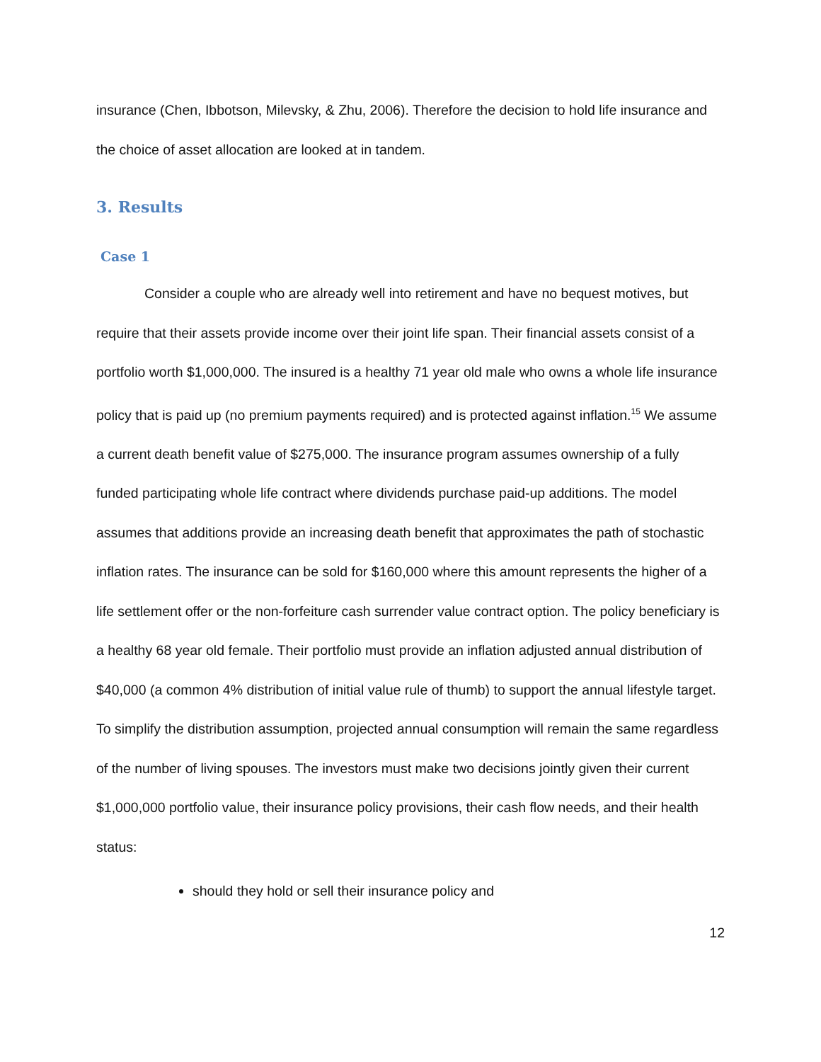insurance (Chen, Ibbotson, Milevsky, & Zhu, 2006). Therefore the decision to hold life insurance and the choice of asset allocation are looked at in tandem.
3. Results
Case 1
Consider a couple who are already well into retirement and have no bequest motives, but require that their assets provide income over their joint life span. Their financial assets consist of a portfolio worth $1,000,000. The insured is a healthy 71 year old male who owns a whole life insurance policy that is paid up (no premium payments required) and is protected against inflation.<sup>15</sup> We assume a current death benefit value of $275,000. The insurance program assumes ownership of a fully funded participating whole life contract where dividends purchase paid-up additions. The model assumes that additions provide an increasing death benefit that approximates the path of stochastic inflation rates. The insurance can be sold for $160,000 where this amount represents the higher of a life settlement offer or the non-forfeiture cash surrender value contract option. The policy beneficiary is a healthy 68 year old female. Their portfolio must provide an inflation adjusted annual distribution of $40,000 (a common 4% distribution of initial value rule of thumb) to support the annual lifestyle target. To simplify the distribution assumption, projected annual consumption will remain the same regardless of the number of living spouses. The investors must make two decisions jointly given their current $1,000,000 portfolio value, their insurance policy provisions, their cash flow needs, and their health status:
should they hold or sell their insurance policy and
12